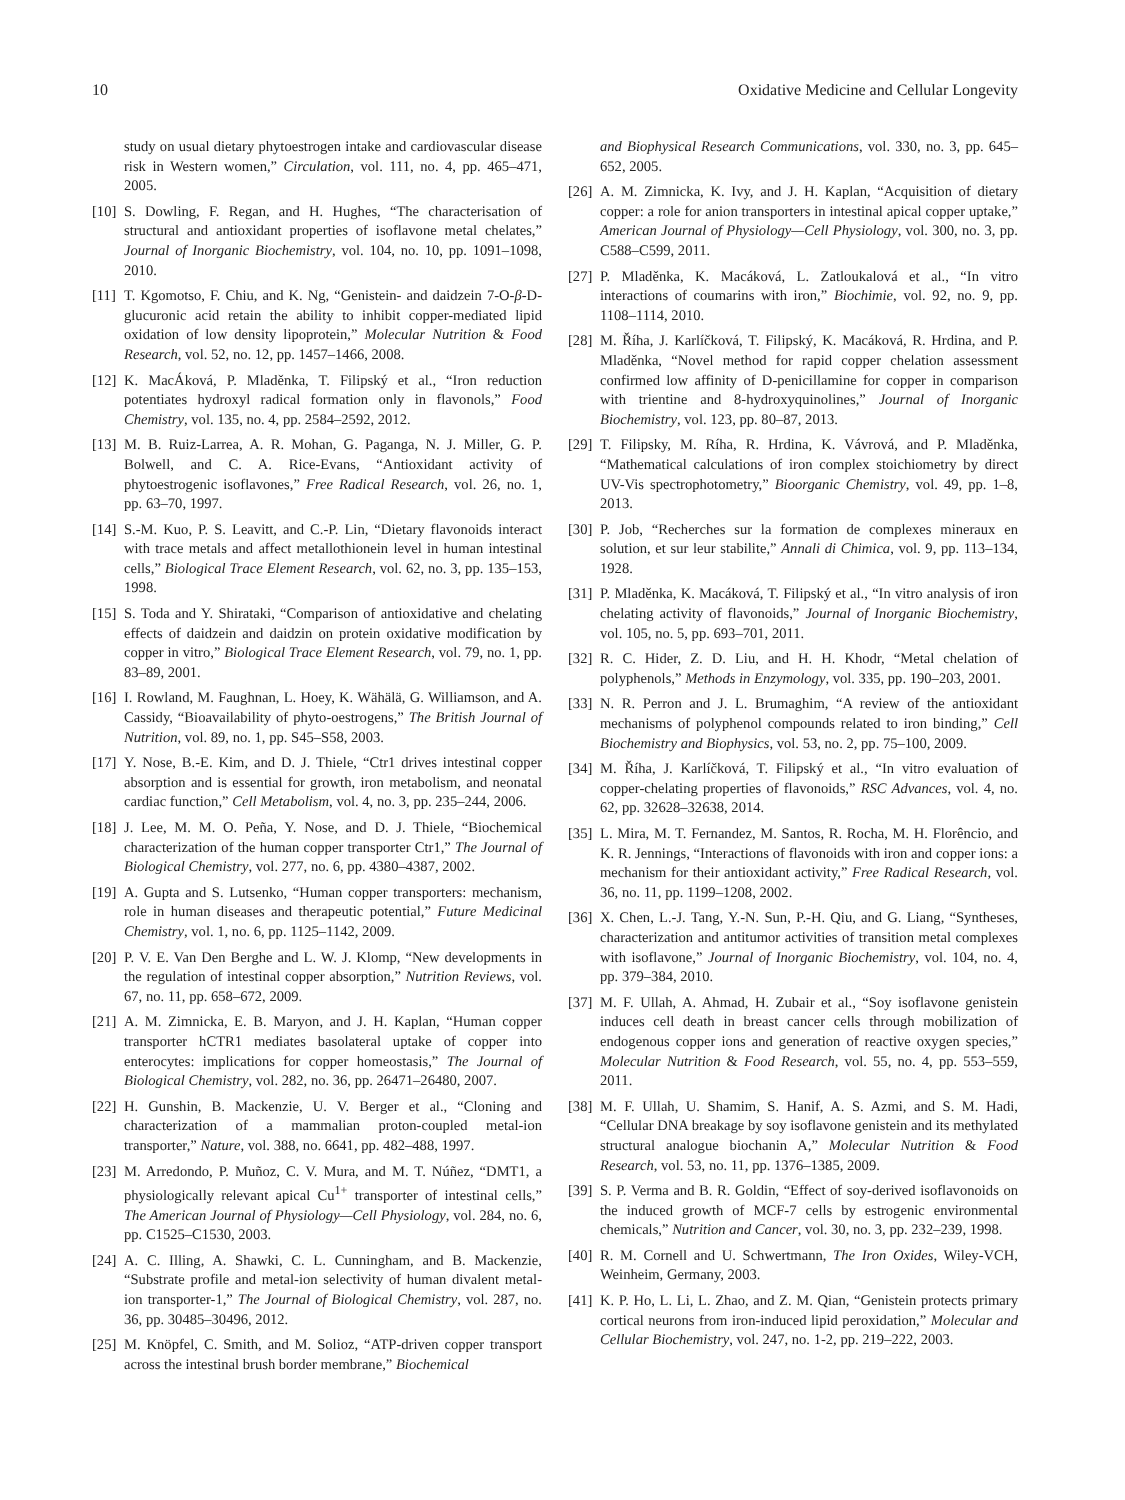10 Oxidative Medicine and Cellular Longevity
study on usual dietary phytoestrogen intake and cardiovascular disease risk in Western women,” Circulation, vol. 111, no. 4, pp. 465–471, 2005.
[10] S. Dowling, F. Regan, and H. Hughes, “The characterisation of structural and antioxidant properties of isoflavone metal chelates,” Journal of Inorganic Biochemistry, vol. 104, no. 10, pp. 1091–1098, 2010.
[11] T. Kgomotso, F. Chiu, and K. Ng, “Genistein- and daidzein 7-O-β-D-glucuronic acid retain the ability to inhibit copper-mediated lipid oxidation of low density lipoprotein,” Molecular Nutrition & Food Research, vol. 52, no. 12, pp. 1457–1466, 2008.
[12] K. MacÁková, P. Mladěnka, T. Filipský et al., “Iron reduction potentiates hydroxyl radical formation only in flavonols,” Food Chemistry, vol. 135, no. 4, pp. 2584–2592, 2012.
[13] M. B. Ruiz-Larrea, A. R. Mohan, G. Paganga, N. J. Miller, G. P. Bolwell, and C. A. Rice-Evans, “Antioxidant activity of phytoestrogenic isoflavones,” Free Radical Research, vol. 26, no. 1, pp. 63–70, 1997.
[14] S.-M. Kuo, P. S. Leavitt, and C.-P. Lin, “Dietary flavonoids interact with trace metals and affect metallothionein level in human intestinal cells,” Biological Trace Element Research, vol. 62, no. 3, pp. 135–153, 1998.
[15] S. Toda and Y. Shirataki, “Comparison of antioxidative and chelating effects of daidzein and daidzin on protein oxidative modification by copper in vitro,” Biological Trace Element Research, vol. 79, no. 1, pp. 83–89, 2001.
[16] I. Rowland, M. Faughnan, L. Hoey, K. Wähälä, G. Williamson, and A. Cassidy, “Bioavailability of phyto-oestrogens,” The British Journal of Nutrition, vol. 89, no. 1, pp. S45–S58, 2003.
[17] Y. Nose, B.-E. Kim, and D. J. Thiele, “Ctr1 drives intestinal copper absorption and is essential for growth, iron metabolism, and neonatal cardiac function,” Cell Metabolism, vol. 4, no. 3, pp. 235–244, 2006.
[18] J. Lee, M. M. O. Peña, Y. Nose, and D. J. Thiele, “Biochemical characterization of the human copper transporter Ctr1,” The Journal of Biological Chemistry, vol. 277, no. 6, pp. 4380–4387, 2002.
[19] A. Gupta and S. Lutsenko, “Human copper transporters: mechanism, role in human diseases and therapeutic potential,” Future Medicinal Chemistry, vol. 1, no. 6, pp. 1125–1142, 2009.
[20] P. V. E. Van Den Berghe and L. W. J. Klomp, “New developments in the regulation of intestinal copper absorption,” Nutrition Reviews, vol. 67, no. 11, pp. 658–672, 2009.
[21] A. M. Zimnicka, E. B. Maryon, and J. H. Kaplan, “Human copper transporter hCTR1 mediates basolateral uptake of copper into enterocytes: implications for copper homeostasis,” The Journal of Biological Chemistry, vol. 282, no. 36, pp. 26471–26480, 2007.
[22] H. Gunshin, B. Mackenzie, U. V. Berger et al., “Cloning and characterization of a mammalian proton-coupled metal-ion transporter,” Nature, vol. 388, no. 6641, pp. 482–488, 1997.
[23] M. Arredondo, P. Muñoz, C. V. Mura, and M. T. Núñez, “DMT1, a physiologically relevant apical Cu<sup>1+</sup> transporter of intestinal cells,” The American Journal of Physiology—Cell Physiology, vol. 284, no. 6, pp. C1525–C1530, 2003.
[24] A. C. Illing, A. Shawki, C. L. Cunningham, and B. Mackenzie, “Substrate profile and metal-ion selectivity of human divalent metal-ion transporter-1,” The Journal of Biological Chemistry, vol. 287, no. 36, pp. 30485–30496, 2012.
[25] M. Knöpfel, C. Smith, and M. Solioz, “ATP-driven copper transport across the intestinal brush border membrane,” Biochemical
and Biophysical Research Communications, vol. 330, no. 3, pp. 645–652, 2005.
[26] A. M. Zimnicka, K. Ivy, and J. H. Kaplan, “Acquisition of dietary copper: a role for anion transporters in intestinal apical copper uptake,” American Journal of Physiology—Cell Physiology, vol. 300, no. 3, pp. C588–C599, 2011.
[27] P. Mladěnka, K. Macáková, L. Zatloukalová et al., “In vitro interactions of coumarins with iron,” Biochimie, vol. 92, no. 9, pp. 1108–1114, 2010.
[28] M. Říha, J. Karlíčková, T. Filipský, K. Macáková, R. Hrdina, and P. Mladěnka, “Novel method for rapid copper chelation assessment confirmed low affinity of D-penicillamine for copper in comparison with trientine and 8-hydroxyquinolines,” Journal of Inorganic Biochemistry, vol. 123, pp. 80–87, 2013.
[29] T. Filipsky, M. Ríha, R. Hrdina, K. Vávrová, and P. Mladěnka, “Mathematical calculations of iron complex stoichiometry by direct UV-Vis spectrophotometry,” Bioorganic Chemistry, vol. 49, pp. 1–8, 2013.
[30] P. Job, “Recherches sur la formation de complexes mineraux en solution, et sur leur stabilite,” Annali di Chimica, vol. 9, pp. 113–134, 1928.
[31] P. Mladěnka, K. Macáková, T. Filipský et al., “In vitro analysis of iron chelating activity of flavonoids,” Journal of Inorganic Biochemistry, vol. 105, no. 5, pp. 693–701, 2011.
[32] R. C. Hider, Z. D. Liu, and H. H. Khodr, “Metal chelation of polyphenols,” Methods in Enzymology, vol. 335, pp. 190–203, 2001.
[33] N. R. Perron and J. L. Brumaghim, “A review of the antioxidant mechanisms of polyphenol compounds related to iron binding,” Cell Biochemistry and Biophysics, vol. 53, no. 2, pp. 75–100, 2009.
[34] M. Říha, J. Karlíčková, T. Filipský et al., “In vitro evaluation of copper-chelating properties of flavonoids,” RSC Advances, vol. 4, no. 62, pp. 32628–32638, 2014.
[35] L. Mira, M. T. Fernandez, M. Santos, R. Rocha, M. H. Florêncio, and K. R. Jennings, “Interactions of flavonoids with iron and copper ions: a mechanism for their antioxidant activity,” Free Radical Research, vol. 36, no. 11, pp. 1199–1208, 2002.
[36] X. Chen, L.-J. Tang, Y.-N. Sun, P.-H. Qiu, and G. Liang, “Syntheses, characterization and antitumor activities of transition metal complexes with isoflavone,” Journal of Inorganic Biochemistry, vol. 104, no. 4, pp. 379–384, 2010.
[37] M. F. Ullah, A. Ahmad, H. Zubair et al., “Soy isoflavone genistein induces cell death in breast cancer cells through mobilization of endogenous copper ions and generation of reactive oxygen species,” Molecular Nutrition & Food Research, vol. 55, no. 4, pp. 553–559, 2011.
[38] M. F. Ullah, U. Shamim, S. Hanif, A. S. Azmi, and S. M. Hadi, “Cellular DNA breakage by soy isoflavone genistein and its methylated structural analogue biochanin A,” Molecular Nutrition & Food Research, vol. 53, no. 11, pp. 1376–1385, 2009.
[39] S. P. Verma and B. R. Goldin, “Effect of soy-derived isoflavonoids on the induced growth of MCF-7 cells by estrogenic environmental chemicals,” Nutrition and Cancer, vol. 30, no. 3, pp. 232–239, 1998.
[40] R. M. Cornell and U. Schwertmann, The Iron Oxides, Wiley-VCH, Weinheim, Germany, 2003.
[41] K. P. Ho, L. Li, L. Zhao, and Z. M. Qian, “Genistein protects primary cortical neurons from iron-induced lipid peroxidation,” Molecular and Cellular Biochemistry, vol. 247, no. 1-2, pp. 219–222, 2003.